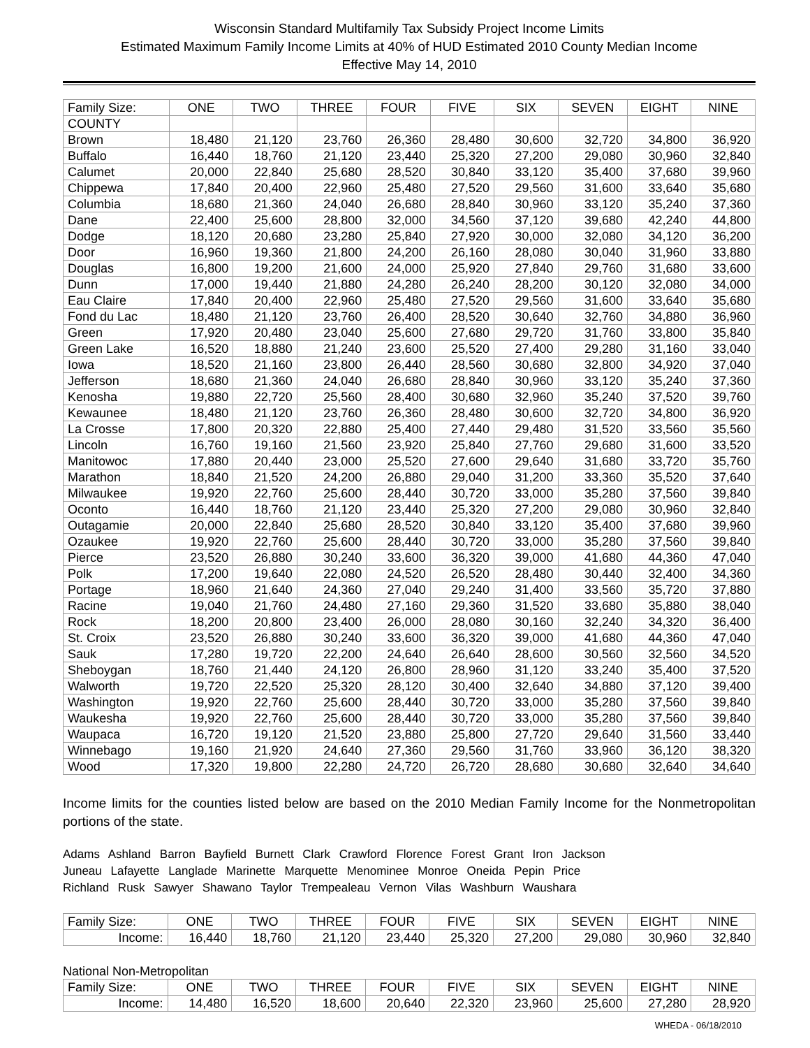Wisconsin Standard Multifamily Tax Subsidy Project Income Limits
Estimated Maximum Family Income Limits at 40% of HUD Estimated 2010 County Median Income
Effective May 14, 2010
| Family Size: | ONE | TWO | THREE | FOUR | FIVE | SIX | SEVEN | EIGHT | NINE |
| COUNTY | | | | | | | | | |
| Brown | 18,480 | 21,120 | 23,760 | 26,360 | 28,480 | 30,600 | 32,720 | 34,800 | 36,920 |
| Buffalo | 16,440 | 18,760 | 21,120 | 23,440 | 25,320 | 27,200 | 29,080 | 30,960 | 32,840 |
| Calumet | 20,000 | 22,840 | 25,680 | 28,520 | 30,840 | 33,120 | 35,400 | 37,680 | 39,960 |
| Chippewa | 17,840 | 20,400 | 22,960 | 25,480 | 27,520 | 29,560 | 31,600 | 33,640 | 35,680 |
| Columbia | 18,680 | 21,360 | 24,040 | 26,680 | 28,840 | 30,960 | 33,120 | 35,240 | 37,360 |
| Dane | 22,400 | 25,600 | 28,800 | 32,000 | 34,560 | 37,120 | 39,680 | 42,240 | 44,800 |
| Dodge | 18,120 | 20,680 | 23,280 | 25,840 | 27,920 | 30,000 | 32,080 | 34,120 | 36,200 |
| Door | 16,960 | 19,360 | 21,800 | 24,200 | 26,160 | 28,080 | 30,040 | 31,960 | 33,880 |
| Douglas | 16,800 | 19,200 | 21,600 | 24,000 | 25,920 | 27,840 | 29,760 | 31,680 | 33,600 |
| Dunn | 17,000 | 19,440 | 21,880 | 24,280 | 26,240 | 28,200 | 30,120 | 32,080 | 34,000 |
| Eau Claire | 17,840 | 20,400 | 22,960 | 25,480 | 27,520 | 29,560 | 31,600 | 33,640 | 35,680 |
| Fond du Lac | 18,480 | 21,120 | 23,760 | 26,400 | 28,520 | 30,640 | 32,760 | 34,880 | 36,960 |
| Green | 17,920 | 20,480 | 23,040 | 25,600 | 27,680 | 29,720 | 31,760 | 33,800 | 35,840 |
| Green Lake | 16,520 | 18,880 | 21,240 | 23,600 | 25,520 | 27,400 | 29,280 | 31,160 | 33,040 |
| Iowa | 18,520 | 21,160 | 23,800 | 26,440 | 28,560 | 30,680 | 32,800 | 34,920 | 37,040 |
| Jefferson | 18,680 | 21,360 | 24,040 | 26,680 | 28,840 | 30,960 | 33,120 | 35,240 | 37,360 |
| Kenosha | 19,880 | 22,720 | 25,560 | 28,400 | 30,680 | 32,960 | 35,240 | 37,520 | 39,760 |
| Kewaunee | 18,480 | 21,120 | 23,760 | 26,360 | 28,480 | 30,600 | 32,720 | 34,800 | 36,920 |
| La Crosse | 17,800 | 20,320 | 22,880 | 25,400 | 27,440 | 29,480 | 31,520 | 33,560 | 35,560 |
| Lincoln | 16,760 | 19,160 | 21,560 | 23,920 | 25,840 | 27,760 | 29,680 | 31,600 | 33,520 |
| Manitowoc | 17,880 | 20,440 | 23,000 | 25,520 | 27,600 | 29,640 | 31,680 | 33,720 | 35,760 |
| Marathon | 18,840 | 21,520 | 24,200 | 26,880 | 29,040 | 31,200 | 33,360 | 35,520 | 37,640 |
| Milwaukee | 19,920 | 22,760 | 25,600 | 28,440 | 30,720 | 33,000 | 35,280 | 37,560 | 39,840 |
| Oconto | 16,440 | 18,760 | 21,120 | 23,440 | 25,320 | 27,200 | 29,080 | 30,960 | 32,840 |
| Outagamie | 20,000 | 22,840 | 25,680 | 28,520 | 30,840 | 33,120 | 35,400 | 37,680 | 39,960 |
| Ozaukee | 19,920 | 22,760 | 25,600 | 28,440 | 30,720 | 33,000 | 35,280 | 37,560 | 39,840 |
| Pierce | 23,520 | 26,880 | 30,240 | 33,600 | 36,320 | 39,000 | 41,680 | 44,360 | 47,040 |
| Polk | 17,200 | 19,640 | 22,080 | 24,520 | 26,520 | 28,480 | 30,440 | 32,400 | 34,360 |
| Portage | 18,960 | 21,640 | 24,360 | 27,040 | 29,240 | 31,400 | 33,560 | 35,720 | 37,880 |
| Racine | 19,040 | 21,760 | 24,480 | 27,160 | 29,360 | 31,520 | 33,680 | 35,880 | 38,040 |
| Rock | 18,200 | 20,800 | 23,400 | 26,000 | 28,080 | 30,160 | 32,240 | 34,320 | 36,400 |
| St. Croix | 23,520 | 26,880 | 30,240 | 33,600 | 36,320 | 39,000 | 41,680 | 44,360 | 47,040 |
| Sauk | 17,280 | 19,720 | 22,200 | 24,640 | 26,640 | 28,600 | 30,560 | 32,560 | 34,520 |
| Sheboygan | 18,760 | 21,440 | 24,120 | 26,800 | 28,960 | 31,120 | 33,240 | 35,400 | 37,520 |
| Walworth | 19,720 | 22,520 | 25,320 | 28,120 | 30,400 | 32,640 | 34,880 | 37,120 | 39,400 |
| Washington | 19,920 | 22,760 | 25,600 | 28,440 | 30,720 | 33,000 | 35,280 | 37,560 | 39,840 |
| Waukesha | 19,920 | 22,760 | 25,600 | 28,440 | 30,720 | 33,000 | 35,280 | 37,560 | 39,840 |
| Waupaca | 16,720 | 19,120 | 21,520 | 23,880 | 25,800 | 27,720 | 29,640 | 31,560 | 33,440 |
| Winnebago | 19,160 | 21,920 | 24,640 | 27,360 | 29,560 | 31,760 | 33,960 | 36,120 | 38,320 |
| Wood | 17,320 | 19,800 | 22,280 | 24,720 | 26,720 | 28,680 | 30,680 | 32,640 | 34,640 |
Income limits for the counties listed below are based on the 2010 Median Family Income for the Nonmetropolitan portions of the state.
Adams Ashland Barron Bayfield Burnett Clark Crawford Florence Forest Grant Iron Jackson
Juneau Lafayette Langlade Marinette Marquette Menominee Monroe Oneida Pepin Price
Richland Rusk Sawyer Shawano Taylor Trempealeau Vernon Vilas Washburn Waushara
| Family Size: | ONE | TWO | THREE | FOUR | FIVE | SIX | SEVEN | EIGHT | NINE |
| Income: | 16,440 | 18,760 | 21,120 | 23,440 | 25,320 | 27,200 | 29,080 | 30,960 | 32,840 |
National Non-Metropolitan
| Family Size: | ONE | TWO | THREE | FOUR | FIVE | SIX | SEVEN | EIGHT | NINE |
| Income: | 14,480 | 16,520 | 18,600 | 20,640 | 22,320 | 23,960 | 25,600 | 27,280 | 28,920 |
WHEDA - 06/18/2010